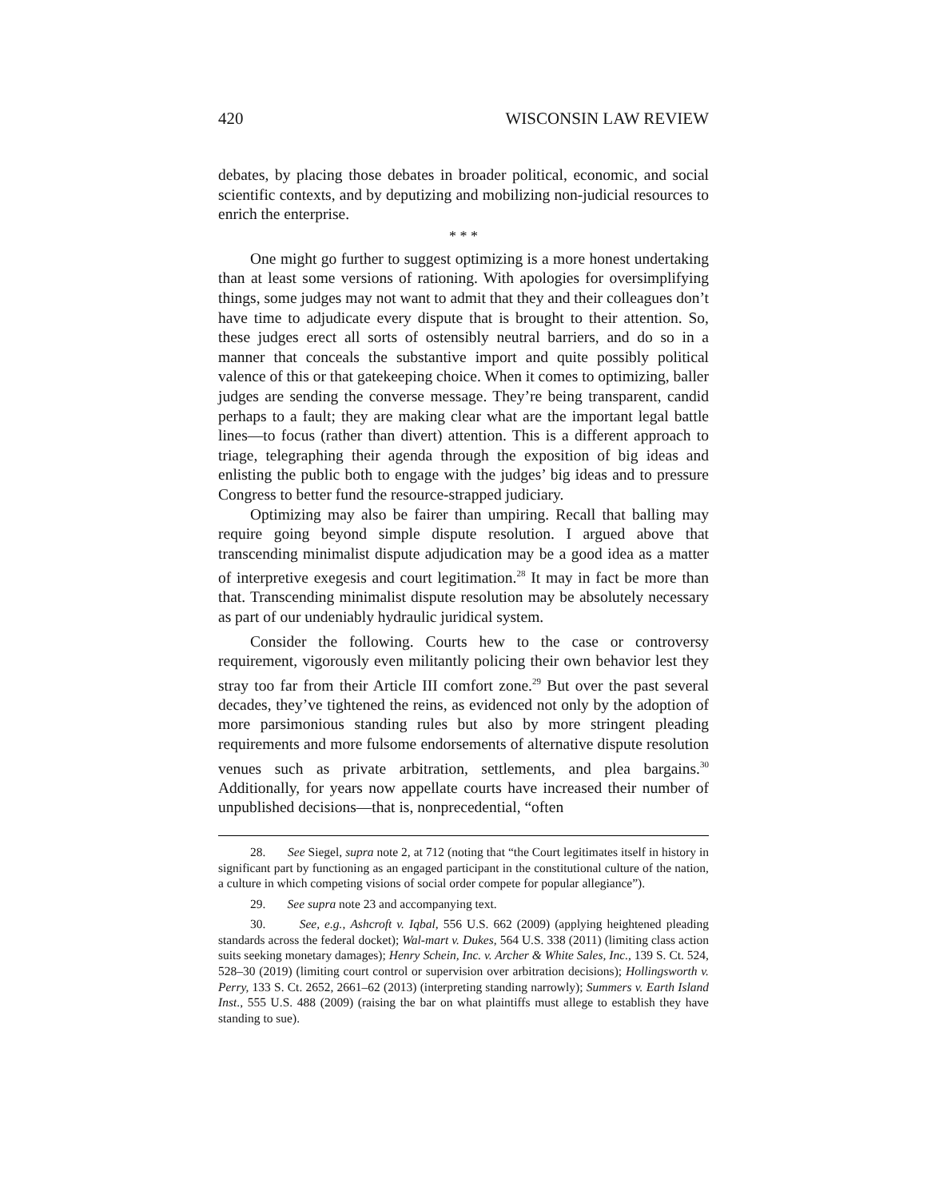420 WISCONSIN LAW REVIEW
debates, by placing those debates in broader political, economic, and social scientific contexts, and by deputizing and mobilizing non-judicial resources to enrich the enterprise.
* * *
One might go further to suggest optimizing is a more honest undertaking than at least some versions of rationing. With apologies for oversimplifying things, some judges may not want to admit that they and their colleagues don’t have time to adjudicate every dispute that is brought to their attention. So, these judges erect all sorts of ostensibly neutral barriers, and do so in a manner that conceals the substantive import and quite possibly political valence of this or that gatekeeping choice. When it comes to optimizing, baller judges are sending the converse message. They’re being transparent, candid perhaps to a fault; they are making clear what are the important legal battle lines—to focus (rather than divert) attention. This is a different approach to triage, telegraphing their agenda through the exposition of big ideas and enlisting the public both to engage with the judges’ big ideas and to pressure Congress to better fund the resource-strapped judiciary.
Optimizing may also be fairer than umpiring. Recall that balling may require going beyond simple dispute resolution. I argued above that transcending minimalist dispute adjudication may be a good idea as a matter of interpretive exegesis and court legitimation.<sup>28</sup> It may in fact be more than that. Transcending minimalist dispute resolution may be absolutely necessary as part of our undeniably hydraulic juridical system.
Consider the following. Courts hew to the case or controversy requirement, vigorously even militantly policing their own behavior lest they stray too far from their Article III comfort zone.<sup>29</sup> But over the past several decades, they’ve tightened the reins, as evidenced not only by the adoption of more parsimonious standing rules but also by more stringent pleading requirements and more fulsome endorsements of alternative dispute resolution venues such as private arbitration, settlements, and plea bargains.<sup>30</sup> Additionally, for years now appellate courts have increased their number of unpublished decisions—that is, nonprecedential, “often
28. See Siegel, supra note 2, at 712 (noting that “the Court legitimates itself in history in significant part by functioning as an engaged participant in the constitutional culture of the nation, a culture in which competing visions of social order compete for popular allegiance”).
29. See supra note 23 and accompanying text.
30. See, e.g., Ashcroft v. Iqbal, 556 U.S. 662 (2009) (applying heightened pleading standards across the federal docket); Wal-mart v. Dukes, 564 U.S. 338 (2011) (limiting class action suits seeking monetary damages); Henry Schein, Inc. v. Archer & White Sales, Inc., 139 S. Ct. 524, 528–30 (2019) (limiting court control or supervision over arbitration decisions); Hollingsworth v. Perry, 133 S. Ct. 2652, 2661–62 (2013) (interpreting standing narrowly); Summers v. Earth Island Inst., 555 U.S. 488 (2009) (raising the bar on what plaintiffs must allege to establish they have standing to sue).